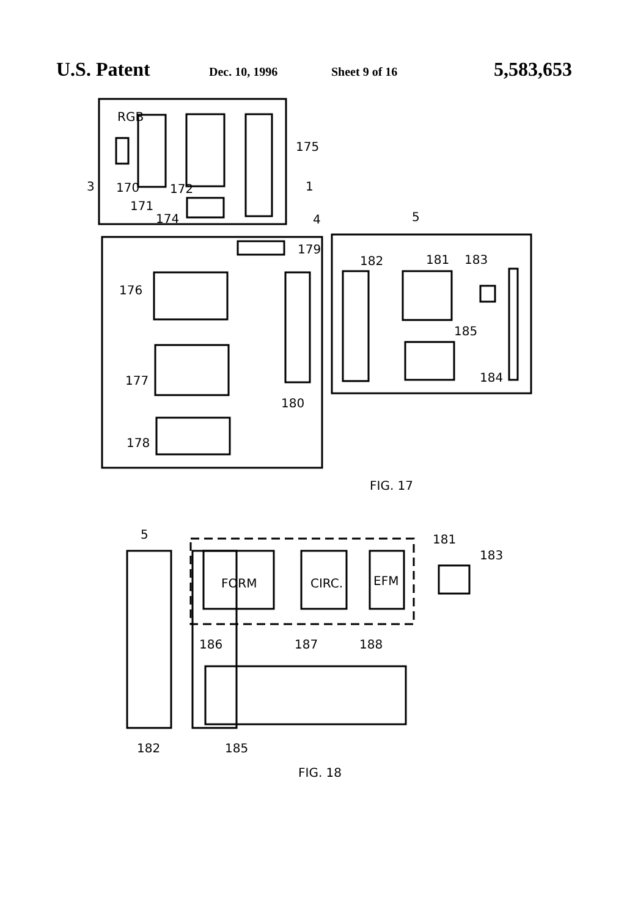U.S. Patent Dec. 10, 1996 Sheet 9 of 16 5,583,653
RGB
3
170
171
172
174
175
1
4
5
179
176
177
178
180
182
181
183
185
184
FIG. 17
5
FORM
CIRC.
EFM
181
183
186
187
188
182
185
FIG. 18